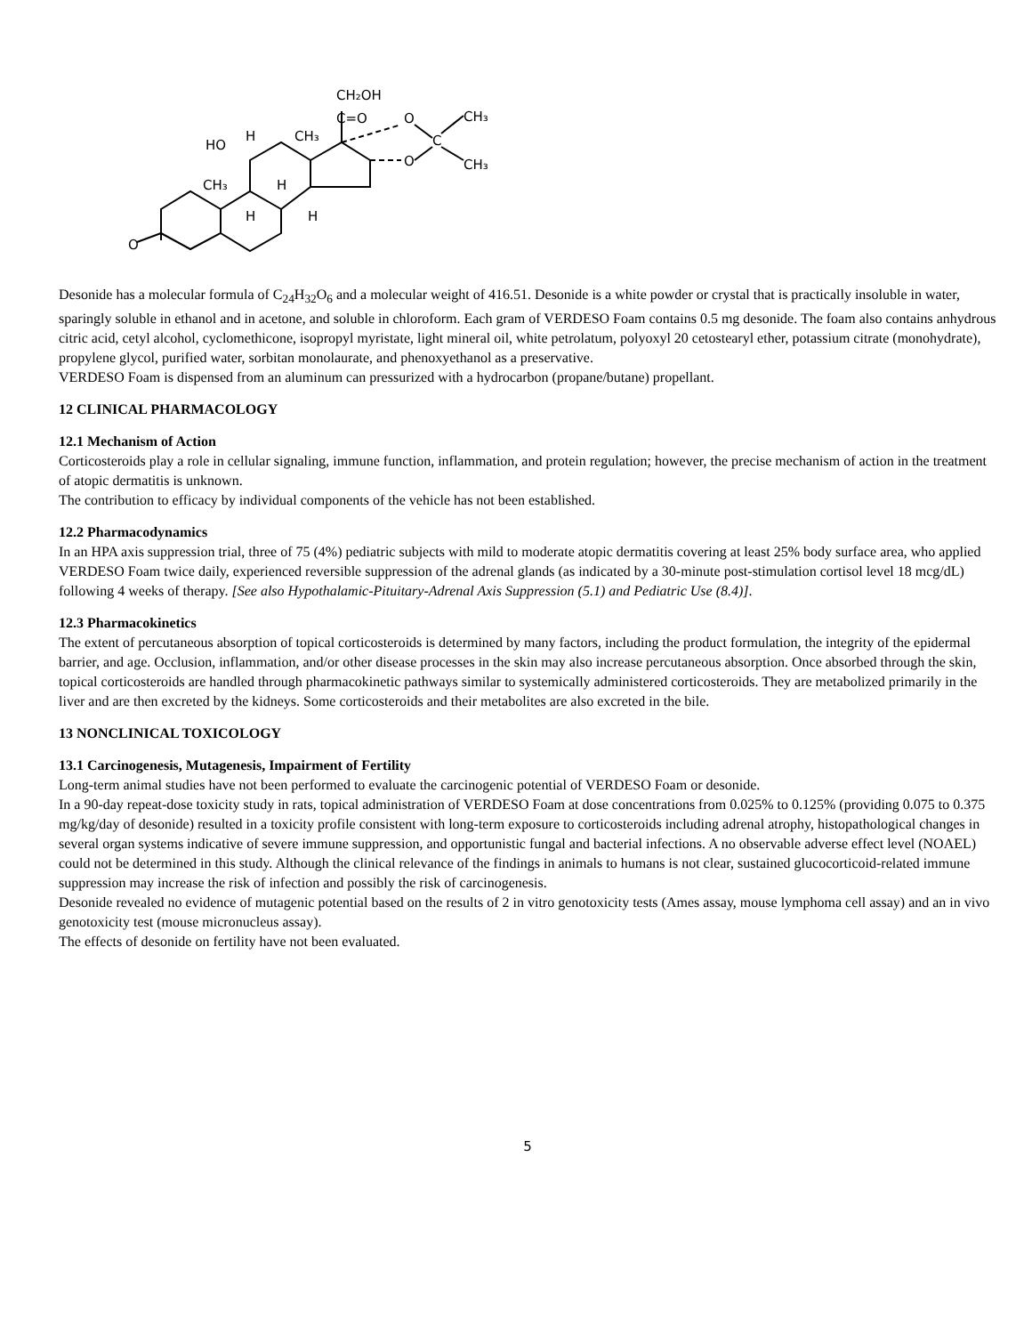CH₂OH
C=O
O
O
C
CH₃
CH₃
HO
H
CH₃
CH₃
H
H
H
O
Desonide has a molecular formula of C<sub>24</sub>H<sub>32</sub>O<sub>6</sub> and a molecular weight of 416.51. Desonide is a white powder or crystal that is practically insoluble in water, sparingly soluble in ethanol and in acetone, and soluble in chloroform. Each gram of VERDESO Foam contains 0.5 mg desonide. The foam also contains anhydrous citric acid, cetyl alcohol, cyclomethicone, isopropyl myristate, light mineral oil, white petrolatum, polyoxyl 20 cetostearyl ether, potassium citrate (monohydrate), propylene glycol, purified water, sorbitan monolaurate, and phenoxyethanol as a preservative.
VERDESO Foam is dispensed from an aluminum can pressurized with a hydrocarbon (propane/butane) propellant.
12 CLINICAL PHARMACOLOGY
12.1 Mechanism of Action
Corticosteroids play a role in cellular signaling, immune function, inflammation, and protein regulation; however, the precise mechanism of action in the treatment of atopic dermatitis is unknown.
The contribution to efficacy by individual components of the vehicle has not been established.
12.2 Pharmacodynamics
In an HPA axis suppression trial, three of 75 (4%) pediatric subjects with mild to moderate atopic dermatitis covering at least 25% body surface area, who applied VERDESO Foam twice daily, experienced reversible suppression of the adrenal glands (as indicated by a 30-minute post-stimulation cortisol level 18 mcg/dL) following 4 weeks of therapy. [See also Hypothalamic-Pituitary-Adrenal Axis Suppression (5.1) and Pediatric Use (8.4)].
12.3 Pharmacokinetics
The extent of percutaneous absorption of topical corticosteroids is determined by many factors, including the product formulation, the integrity of the epidermal barrier, and age. Occlusion, inflammation, and/or other disease processes in the skin may also increase percutaneous absorption. Once absorbed through the skin, topical corticosteroids are handled through pharmacokinetic pathways similar to systemically administered corticosteroids. They are metabolized primarily in the liver and are then excreted by the kidneys. Some corticosteroids and their metabolites are also excreted in the bile.
13 NONCLINICAL TOXICOLOGY
13.1 Carcinogenesis, Mutagenesis, Impairment of Fertility
Long-term animal studies have not been performed to evaluate the carcinogenic potential of VERDESO Foam or desonide.
In a 90-day repeat-dose toxicity study in rats, topical administration of VERDESO Foam at dose concentrations from 0.025% to 0.125% (providing 0.075 to 0.375 mg/kg/day of desonide) resulted in a toxicity profile consistent with long-term exposure to corticosteroids including adrenal atrophy, histopathological changes in several organ systems indicative of severe immune suppression, and opportunistic fungal and bacterial infections. A no observable adverse effect level (NOAEL) could not be determined in this study. Although the clinical relevance of the findings in animals to humans is not clear, sustained glucocorticoid-related immune suppression may increase the risk of infection and possibly the risk of carcinogenesis.
Desonide revealed no evidence of mutagenic potential based on the results of 2 in vitro genotoxicity tests (Ames assay, mouse lymphoma cell assay) and an in vivo genotoxicity test (mouse micronucleus assay).
The effects of desonide on fertility have not been evaluated.
5